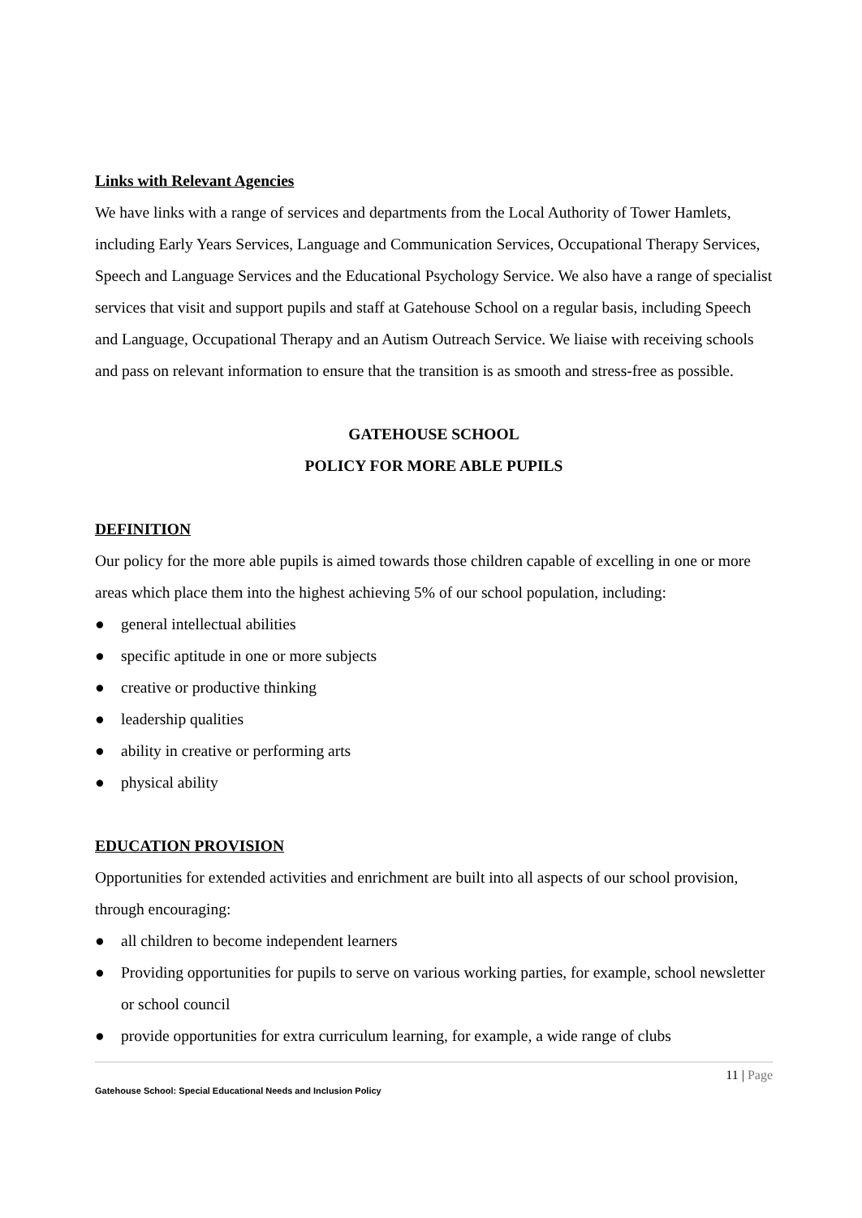Links with Relevant Agencies
We have links with a range of services and departments from the Local Authority of Tower Hamlets, including Early Years Services, Language and Communication Services, Occupational Therapy Services, Speech and Language Services and the Educational Psychology Service. We also have a range of specialist services that visit and support pupils and staff at Gatehouse School on a regular basis, including Speech and Language, Occupational Therapy and an Autism Outreach Service. We liaise with receiving schools and pass on relevant information to ensure that the transition is as smooth and stress-free as possible.
GATEHOUSE SCHOOL
POLICY FOR MORE ABLE PUPILS
DEFINITION
Our policy for the more able pupils is aimed towards those children capable of excelling in one or more areas which place them into the highest achieving 5% of our school population, including:
● general intellectual abilities
● specific aptitude in one or more subjects
● creative or productive thinking
● leadership qualities
● ability in creative or performing arts
● physical ability
EDUCATION PROVISION
Opportunities for extended activities and enrichment are built into all aspects of our school provision, through encouraging:
● all children to become independent learners
● Providing opportunities for pupils to serve on various working parties, for example, school newsletter or school council
● provide opportunities for extra curriculum learning, for example, a wide range of clubs
11 | Page
Gatehouse School: Special Educational Needs and Inclusion Policy